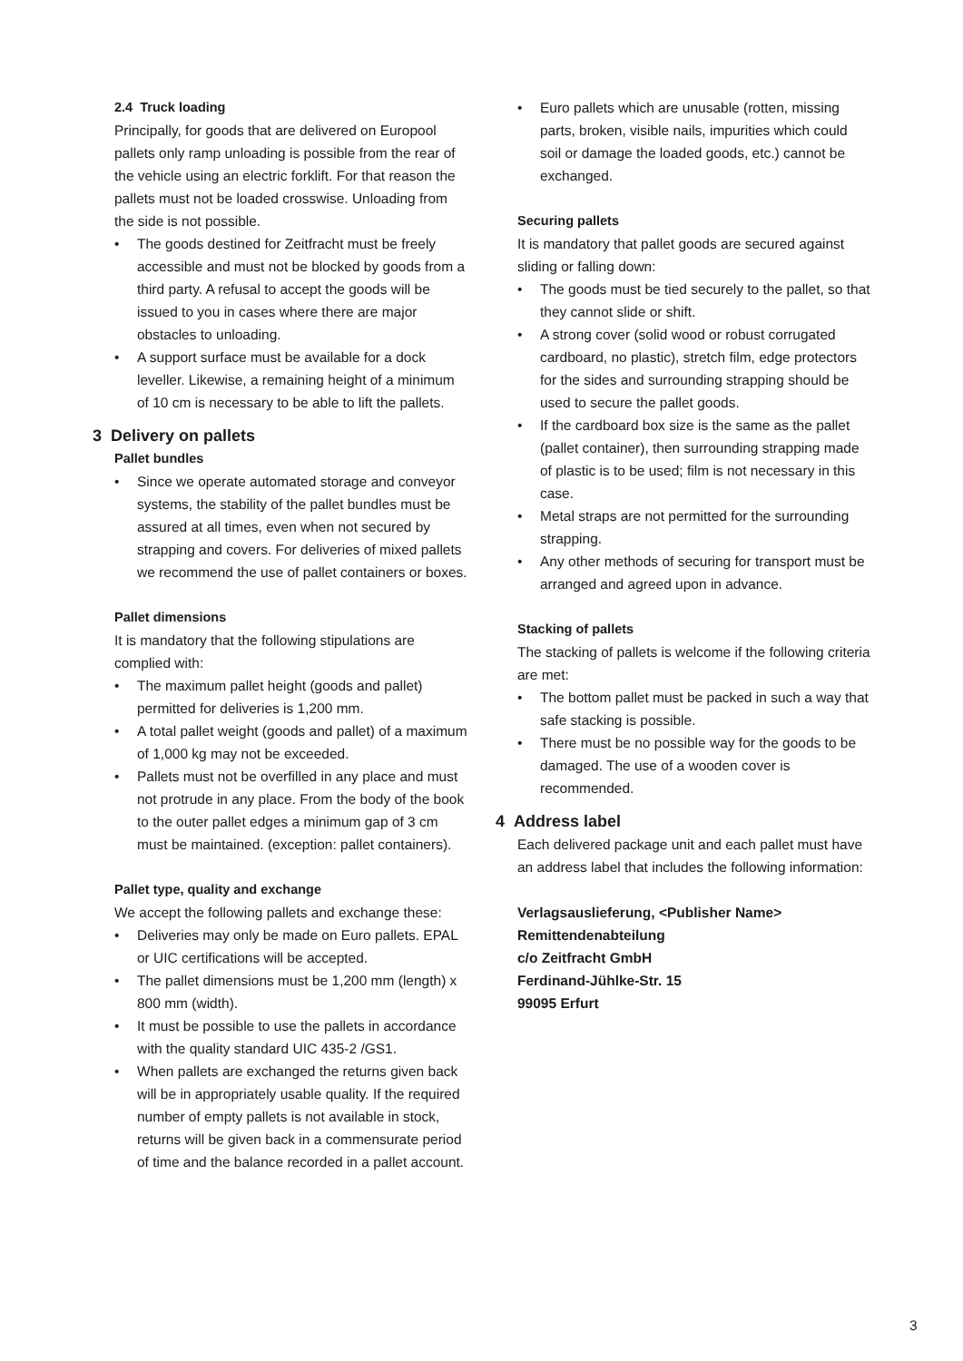2.4 Truck loading
Principally, for goods that are delivered on Europool pallets only ramp unloading is possible from the rear of the vehicle using an electric forklift. For that reason the pallets must not be loaded crosswise. Unloading from the side is not possible.
• The goods destined for Zeitfracht must be freely accessible and must not be blocked by goods from a third party. A refusal to accept the goods will be issued to you in cases where there are major obstacles to unloading.
• A support surface must be available for a dock leveller. Likewise, a remaining height of a minimum of 10 cm is necessary to be able to lift the pallets.
3 Delivery on pallets
Pallet bundles
• Since we operate automated storage and conveyor systems, the stability of the pallet bundles must be assured at all times, even when not secured by strapping and covers. For deliveries of mixed pallets we recommend the use of pallet containers or boxes.
Pallet dimensions
It is mandatory that the following stipulations are complied with:
• The maximum pallet height (goods and pallet) permitted for deliveries is 1,200 mm.
• A total pallet weight (goods and pallet) of a maximum of 1,000 kg may not be exceeded.
• Pallets must not be overfilled in any place and must not protrude in any place. From the body of the book to the outer pallet edges a minimum gap of 3 cm must be maintained. (exception: pallet containers).
Pallet type, quality and exchange
We accept the following pallets and exchange these:
• Deliveries may only be made on Euro pallets. EPAL or UIC certifications will be accepted.
• The pallet dimensions must be 1,200 mm (length) x 800 mm (width).
• It must be possible to use the pallets in accordance with the quality standard UIC 435-2 /GS1.
• When pallets are exchanged the returns given back will be in appropriately usable quality. If the required number of empty pallets is not available in stock, returns will be given back in a commensurate period of time and the balance recorded in a pallet account.
• Euro pallets which are unusable (rotten, missing parts, broken, visible nails, impurities which could soil or damage the loaded goods, etc.) cannot be exchanged.
Securing pallets
It is mandatory that pallet goods are secured against sliding or falling down:
• The goods must be tied securely to the pallet, so that they cannot slide or shift.
• A strong cover (solid wood or robust corrugated cardboard, no plastic), stretch film, edge protectors for the sides and surrounding strapping should be used to secure the pallet goods.
• If the cardboard box size is the same as the pallet (pallet container), then surrounding strapping made of plastic is to be used; film is not necessary in this case.
• Metal straps are not permitted for the surrounding strapping.
• Any other methods of securing for transport must be arranged and agreed upon in advance.
Stacking of pallets
The stacking of pallets is welcome if the following criteria are met:
• The bottom pallet must be packed in such a way that safe stacking is possible.
• There must be no possible way for the goods to be damaged. The use of a wooden cover is recommended.
4 Address label
Each delivered package unit and each pallet must have an address label that includes the following information:
Verlagsauslieferung, <Publisher Name>
Remittendenabteilung
c/o Zeitfracht GmbH
Ferdinand-Jühlke-Str. 15
99095 Erfurt
3